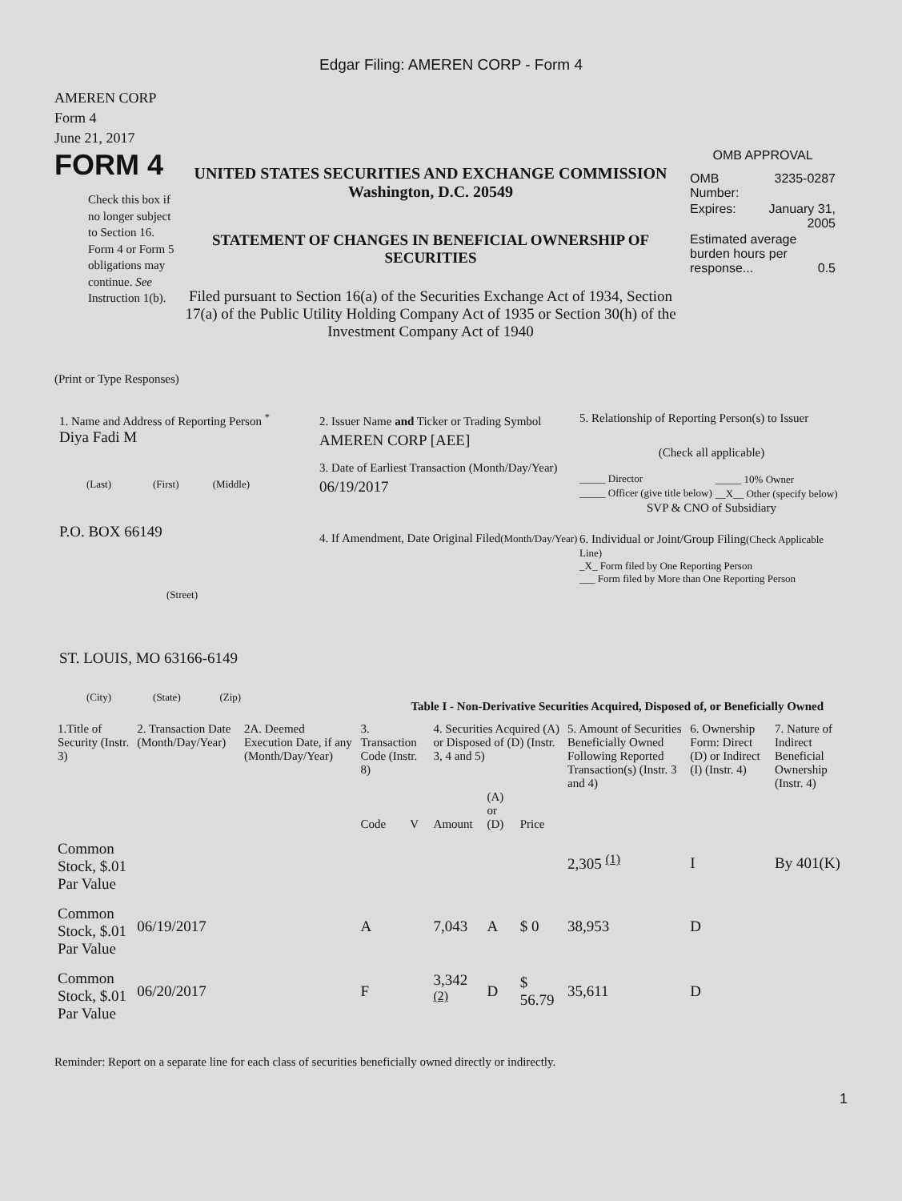Edgar Filing: AMEREN CORP - Form 4
AMEREN CORP
Form 4
June 21, 2017
FORM 4
Check this box if no longer subject to Section 16. Form 4 or Form 5 obligations may continue. See Instruction 1(b).
UNITED STATES SECURITIES AND EXCHANGE COMMISSION
Washington, D.C. 20549
STATEMENT OF CHANGES IN BENEFICIAL OWNERSHIP OF SECURITIES
Filed pursuant to Section 16(a) of the Securities Exchange Act of 1934, Section 17(a) of the Public Utility Holding Company Act of 1935 or Section 30(h) of the Investment Company Act of 1940
OMB APPROVAL
| OMB Number: | 3235-0287 |
| Expires: | January 31, 2005 |
| Estimated average burden hours per response... 0.5 | |
(Print or Type Responses)
1. Name and Address of Reporting Person <sup>*</sup>
Diya Fadi M
(Last) (First) (Middle)
P.O. BOX 66149
(Street)
ST. LOUIS, MO 63166-6149
(City) (State) (Zip)
2. Issuer Name and Ticker or Trading Symbol
AMEREN CORP [AEE]
3. Date of Earliest Transaction (Month/Day/Year)
06/19/2017
4. If Amendment, Date Original Filed(Month/Day/Year)
5. Relationship of Reporting Person(s) to Issuer
(Check all applicable)
| _____ Director | _____ 10% Owner |
| _____ Officer (give title below) | __X__ Other (specify below) |
SVP & CNO of Subsidiary
6. Individual or Joint/Group Filing(Check Applicable Line)
_X_ Form filed by One Reporting Person
___ Form filed by More than One Reporting Person
Table I - Non-Derivative Securities Acquired, Disposed of, or Beneficially Owned
| 1.Title of Security (Instr. 3) | 2. Transaction Date (Month/Day/Year) | 2A. Deemed Execution Date, if any (Month/Day/Year) | 3. Transaction Code (Instr. 8) | | 4. Securities Acquired (A) or Disposed of (D) (Instr. 3, 4 and 5) | | | 5. Amount of Securities Beneficially Owned Following Reported Transaction(s) (Instr. 3 and 4) | 6. Ownership Form: Direct (D) or Indirect (I) (Instr. 4) | 7. Nature of Indirect Beneficial Ownership (Instr. 4) |
| --- | --- | --- | --- | --- | --- | --- | --- | --- | --- | --- |
| | | | Code | V | Amount | (A) or (D) | Price | | | |
| Common Stock, $.01 Par Value | | | | | | | | 2,305 <sup>(1)</sup> | I | By 401(K) |
| Common Stock, $.01 Par Value | 06/19/2017 | | A | | 7,043 | A | $ 0 | 38,953 | D | |
| Common Stock, $.01 Par Value | 06/20/2017 | | F | | 3,342 <sup>(2)</sup> | D | $ 56.79 | 35,611 | D | |
Reminder: Report on a separate line for each class of securities beneficially owned directly or indirectly.
1